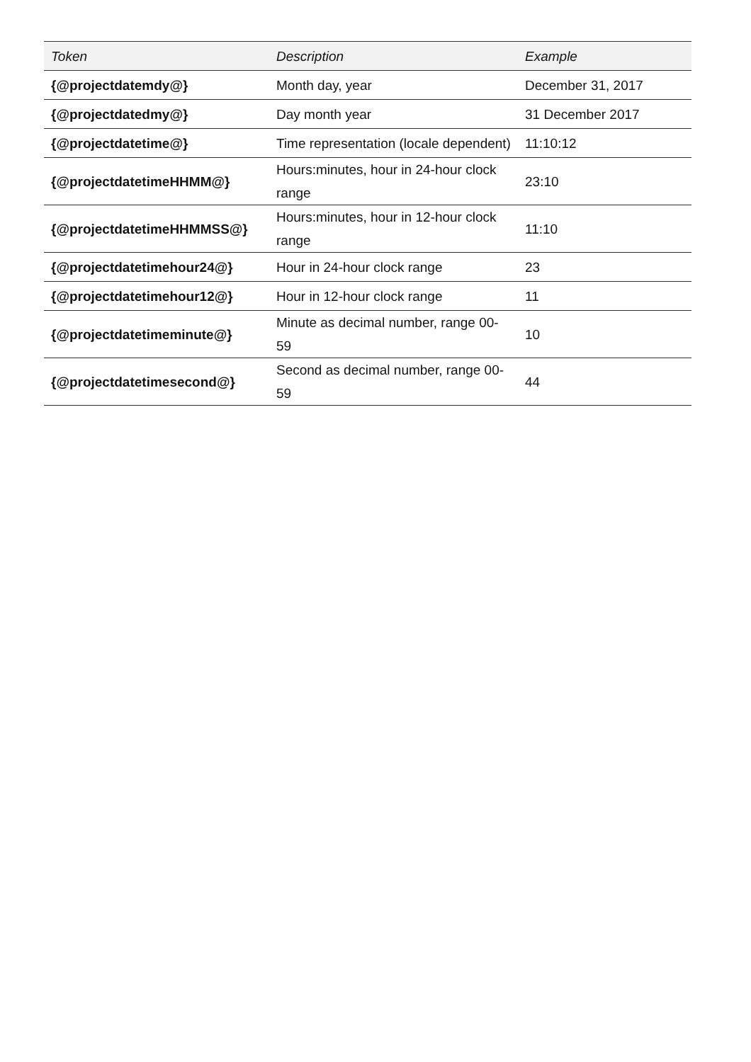| Token | Description | Example |
| --- | --- | --- |
| {@projectdatemdy@} | Month day, year | December 31, 2017 |
| {@projectdatedmy@} | Day month year | 31 December 2017 |
| {@projectdatetime@} | Time representation (locale dependent) | 11:10:12 |
| {@projectdatetimeHHMM@} | Hours:minutes, hour in 24-hour clock range | 23:10 |
| {@projectdatetimeHHMMSS@} | Hours:minutes, hour in 12-hour clock range | 11:10 |
| {@projectdatetimehour24@} | Hour in 24-hour clock range | 23 |
| {@projectdatetimehour12@} | Hour in 12-hour clock range | 11 |
| {@projectdatetimeminute@} | Minute as decimal number, range 00-59 | 10 |
| {@projectdatetimesecond@} | Second as decimal number, range 00-59 | 44 |